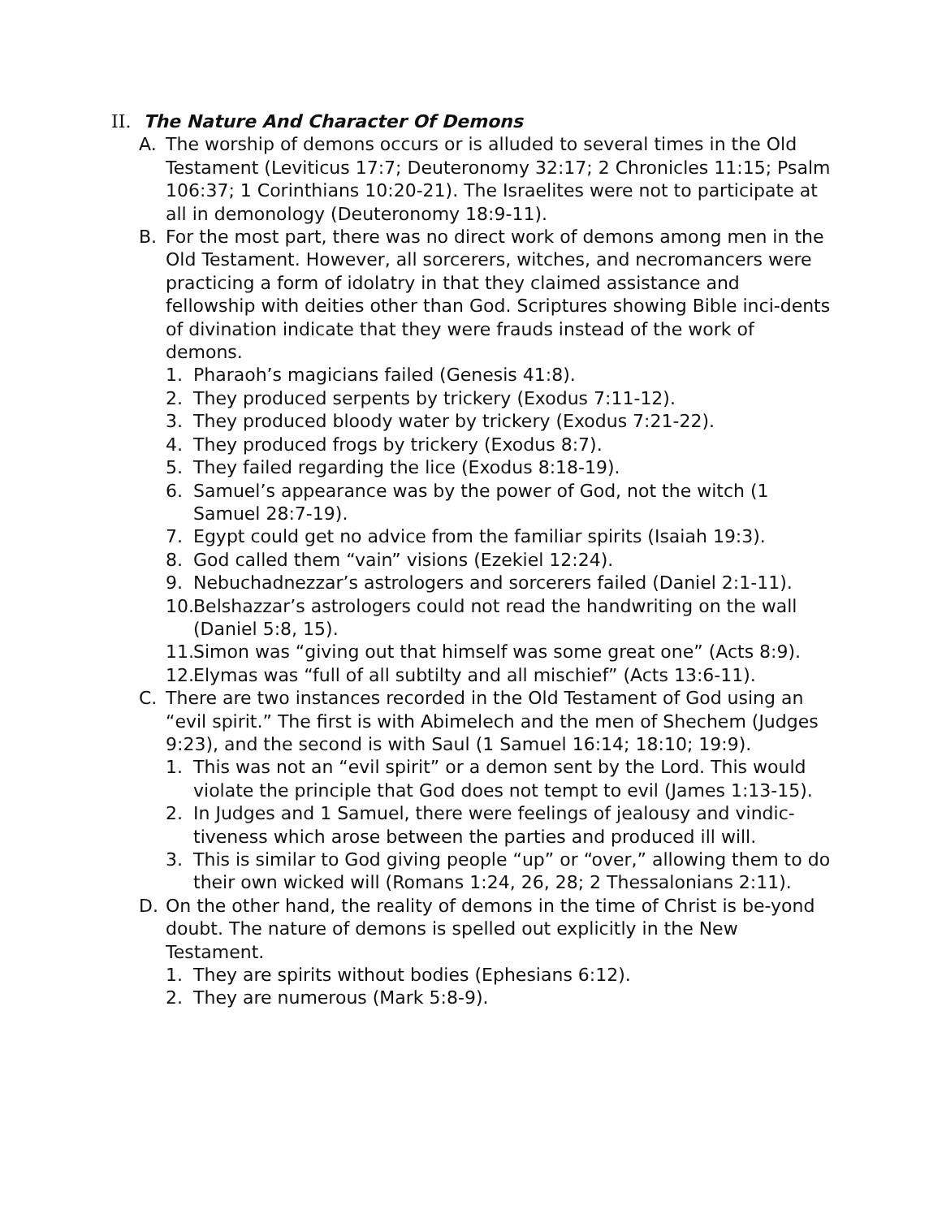II. The Nature And Character Of Demons
A. The worship of demons occurs or is alluded to several times in the Old Testament (Leviticus 17:7; Deuteronomy 32:17; 2 Chronicles 11:15; Psalm 106:37; 1 Corinthians 10:20-21). The Israelites were not to participate at all in demonology (Deuteronomy 18:9-11).
B. For the most part, there was no direct work of demons among men in the Old Testament. However, all sorcerers, witches, and necromancers were practicing a form of idolatry in that they claimed assistance and fellowship with deities other than God. Scriptures showing Bible inci-dents of divination indicate that they were frauds instead of the work of demons.
1. Pharaoh’s magicians failed (Genesis 41:8).
2. They produced serpents by trickery (Exodus 7:11-12).
3. They produced bloody water by trickery (Exodus 7:21-22).
4. They produced frogs by trickery (Exodus 8:7).
5. They failed regarding the lice (Exodus 8:18-19).
6. Samuel’s appearance was by the power of God, not the witch (1 Samuel 28:7-19).
7. Egypt could get no advice from the familiar spirits (Isaiah 19:3).
8. God called them “vain” visions (Ezekiel 12:24).
9. Nebuchadnezzar’s astrologers and sorcerers failed (Daniel 2:1-11).
10. Belshazzar’s astrologers could not read the handwriting on the wall (Daniel 5:8, 15).
11. Simon was “giving out that himself was some great one” (Acts 8:9).
12. Elymas was “full of all subtilty and all mischief” (Acts 13:6-11).
C. There are two instances recorded in the Old Testament of God using an “evil spirit.” The first is with Abimelech and the men of Shechem (Judges 9:23), and the second is with Saul (1 Samuel 16:14; 18:10; 19:9).
1. This was not an “evil spirit” or a demon sent by the Lord. This would violate the principle that God does not tempt to evil (James 1:13-15).
2. In Judges and 1 Samuel, there were feelings of jealousy and vindic-tiveness which arose between the parties and produced ill will.
3. This is similar to God giving people “up” or “over,” allowing them to do their own wicked will (Romans 1:24, 26, 28; 2 Thessalonians 2:11).
D. On the other hand, the reality of demons in the time of Christ is be-yond doubt. The nature of demons is spelled out explicitly in the New Testament.
1. They are spirits without bodies (Ephesians 6:12).
2. They are numerous (Mark 5:8-9).